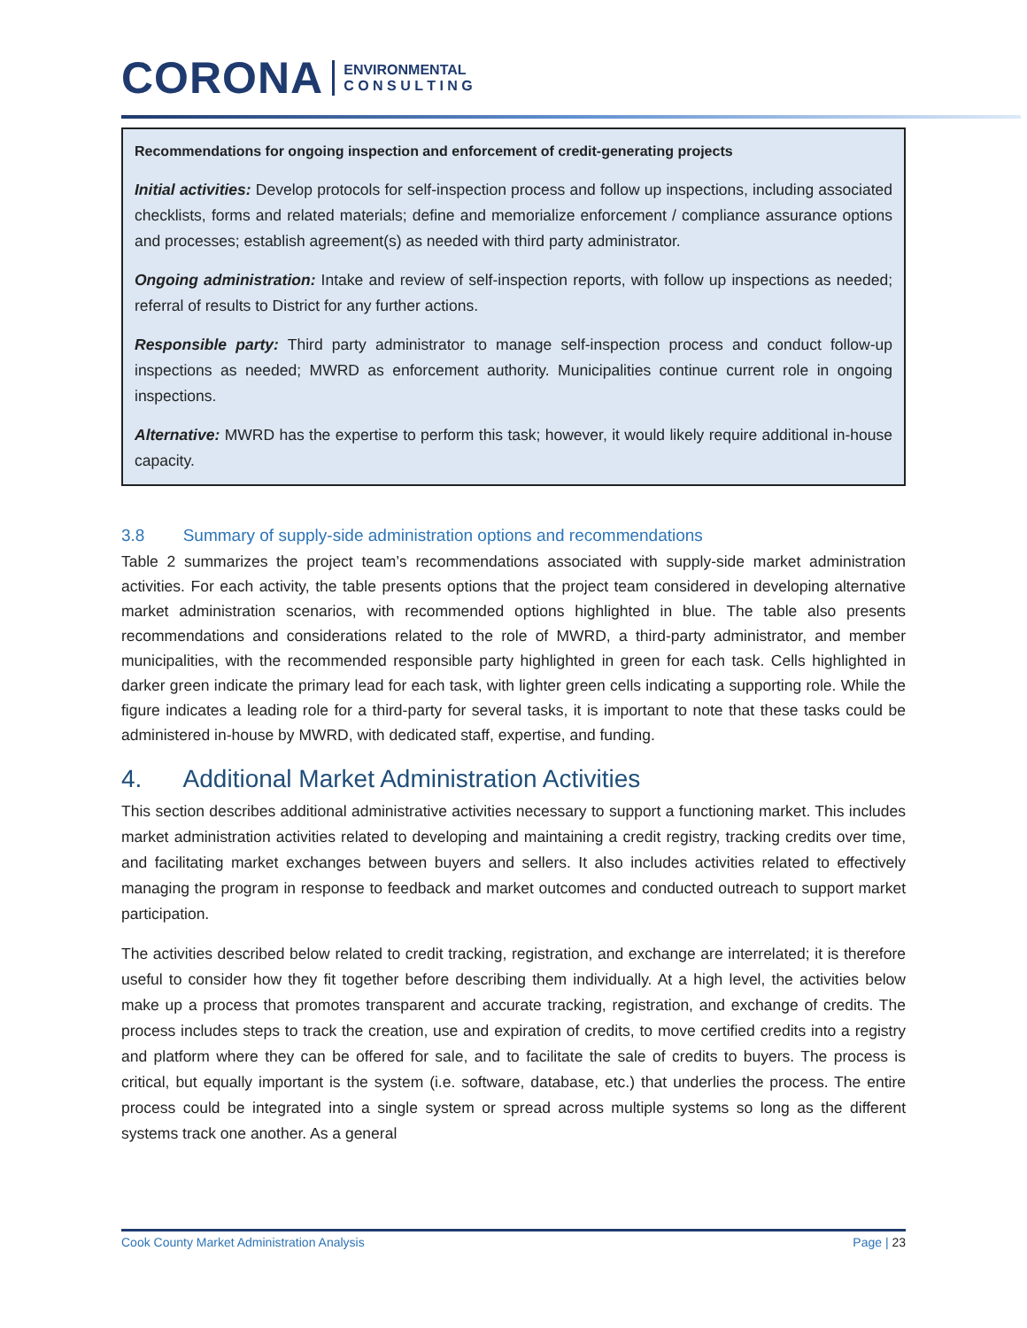CORONA ENVIRONMENTAL
C O N S U L T I N G
Recommendations for ongoing inspection and enforcement of credit-generating projects
Initial activities: Develop protocols for self-inspection process and follow up inspections, including associated checklists, forms and related materials; define and memorialize enforcement / compliance assurance options and processes; establish agreement(s) as needed with third party administrator.
Ongoing administration: Intake and review of self-inspection reports, with follow up inspections as needed; referral of results to District for any further actions.
Responsible party: Third party administrator to manage self-inspection process and conduct follow-up inspections as needed; MWRD as enforcement authority. Municipalities continue current role in ongoing inspections.
Alternative: MWRD has the expertise to perform this task; however, it would likely require additional in-house capacity.
3.8 Summary of supply-side administration options and recommendations
Table 2 summarizes the project team’s recommendations associated with supply-side market administration activities. For each activity, the table presents options that the project team considered in developing alternative market administration scenarios, with recommended options highlighted in blue. The table also presents recommendations and considerations related to the role of MWRD, a third-party administrator, and member municipalities, with the recommended responsible party highlighted in green for each task. Cells highlighted in darker green indicate the primary lead for each task, with lighter green cells indicating a supporting role. While the figure indicates a leading role for a third-party for several tasks, it is important to note that these tasks could be administered in-house by MWRD, with dedicated staff, expertise, and funding.
4. Additional Market Administration Activities
This section describes additional administrative activities necessary to support a functioning market. This includes market administration activities related to developing and maintaining a credit registry, tracking credits over time, and facilitating market exchanges between buyers and sellers. It also includes activities related to effectively managing the program in response to feedback and market outcomes and conducted outreach to support market participation.
The activities described below related to credit tracking, registration, and exchange are interrelated; it is therefore useful to consider how they fit together before describing them individually. At a high level, the activities below make up a process that promotes transparent and accurate tracking, registration, and exchange of credits. The process includes steps to track the creation, use and expiration of credits, to move certified credits into a registry and platform where they can be offered for sale, and to facilitate the sale of credits to buyers. The process is critical, but equally important is the system (i.e. software, database, etc.) that underlies the process. The entire process could be integrated into a single system or spread across multiple systems so long as the different systems track one another. As a general
Cook County Market Administration Analysis Page | 23